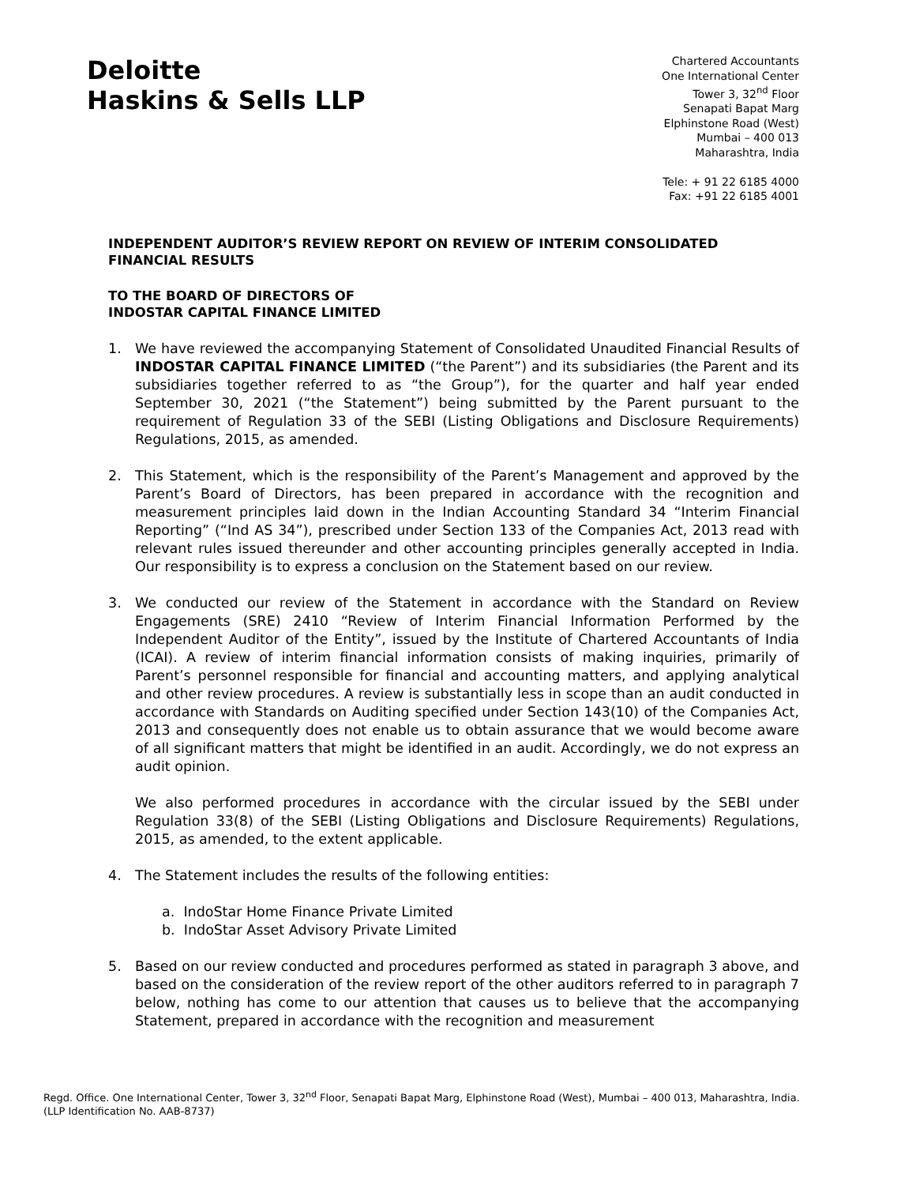Deloitte
Haskins & Sells LLP
Chartered Accountants
One International Center
Tower 3, 32<sup>nd</sup> Floor
Senapati Bapat Marg
Elphinstone Road (West)
Mumbai – 400 013
Maharashtra, India
Tele: + 91 22 6185 4000
Fax: +91 22 6185 4001
INDEPENDENT AUDITOR’S REVIEW REPORT ON REVIEW OF INTERIM CONSOLIDATED FINANCIAL RESULTS
TO THE BOARD OF DIRECTORS OF
INDOSTAR CAPITAL FINANCE LIMITED
1. We have reviewed the accompanying Statement of Consolidated Unaudited Financial Results of INDOSTAR CAPITAL FINANCE LIMITED (“the Parent”) and its subsidiaries (the Parent and its subsidiaries together referred to as “the Group”), for the quarter and half year ended September 30, 2021 (“the Statement”) being submitted by the Parent pursuant to the requirement of Regulation 33 of the SEBI (Listing Obligations and Disclosure Requirements) Regulations, 2015, as amended.
2. This Statement, which is the responsibility of the Parent’s Management and approved by the Parent’s Board of Directors, has been prepared in accordance with the recognition and measurement principles laid down in the Indian Accounting Standard 34 “Interim Financial Reporting” (“Ind AS 34”), prescribed under Section 133 of the Companies Act, 2013 read with relevant rules issued thereunder and other accounting principles generally accepted in India. Our responsibility is to express a conclusion on the Statement based on our review.
3. We conducted our review of the Statement in accordance with the Standard on Review Engagements (SRE) 2410 “Review of Interim Financial Information Performed by the Independent Auditor of the Entity”, issued by the Institute of Chartered Accountants of India (ICAI). A review of interim financial information consists of making inquiries, primarily of Parent’s personnel responsible for financial and accounting matters, and applying analytical and other review procedures. A review is substantially less in scope than an audit conducted in accordance with Standards on Auditing specified under Section 143(10) of the Companies Act, 2013 and consequently does not enable us to obtain assurance that we would become aware of all significant matters that might be identified in an audit. Accordingly, we do not express an audit opinion.
We also performed procedures in accordance with the circular issued by the SEBI under Regulation 33(8) of the SEBI (Listing Obligations and Disclosure Requirements) Regulations, 2015, as amended, to the extent applicable.
4. The Statement includes the results of the following entities:
a. IndoStar Home Finance Private Limited
b. IndoStar Asset Advisory Private Limited
5. Based on our review conducted and procedures performed as stated in paragraph 3 above, and based on the consideration of the review report of the other auditors referred to in paragraph 7 below, nothing has come to our attention that causes us to believe that the accompanying Statement, prepared in accordance with the recognition and measurement
Regd. Office. One International Center, Tower 3, 32<sup>nd</sup> Floor, Senapati Bapat Marg, Elphinstone Road (West), Mumbai – 400 013, Maharashtra, India.
(LLP Identification No. AAB-8737)